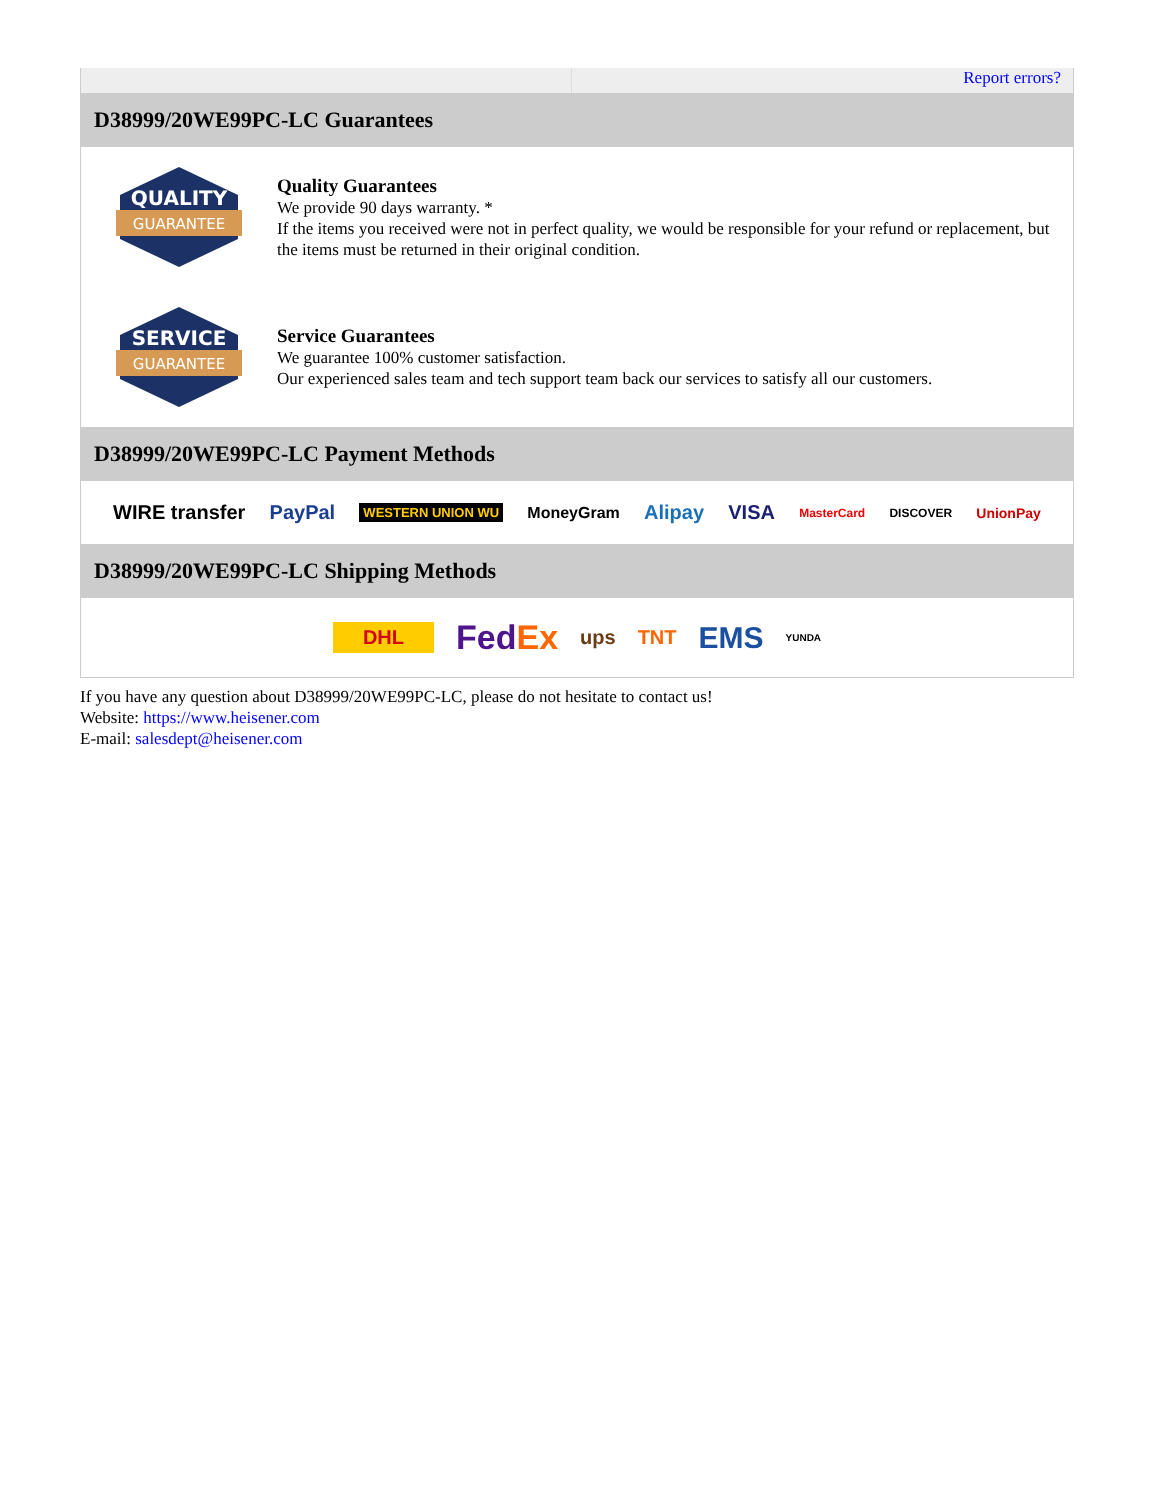Report errors?
D38999/20WE99PC-LC Guarantees
QUALITY
GUARANTEE
Quality Guarantees
We provide 90 days warranty. *
If the items you received were not in perfect quality, we would be responsible for your refund or replacement, but the items must be returned in their original condition.
SERVICE
GUARANTEE
Service Guarantees
We guarantee 100% customer satisfaction.
Our experienced sales team and tech support team back our services to satisfy all our customers.
D38999/20WE99PC-LC Payment Methods
WIRE transfer PayPal WESTERN UNION WU MoneyGram Alipay VISA MasterCard DISCOVER UnionPay
D38999/20WE99PC-LC Shipping Methods
DHL FedEx ups TNT EMS YUNDA
If you have any question about D38999/20WE99PC-LC, please do not hesitate to contact us!
Website: https://www.heisener.com
E-mail: salesdept@heisener.com